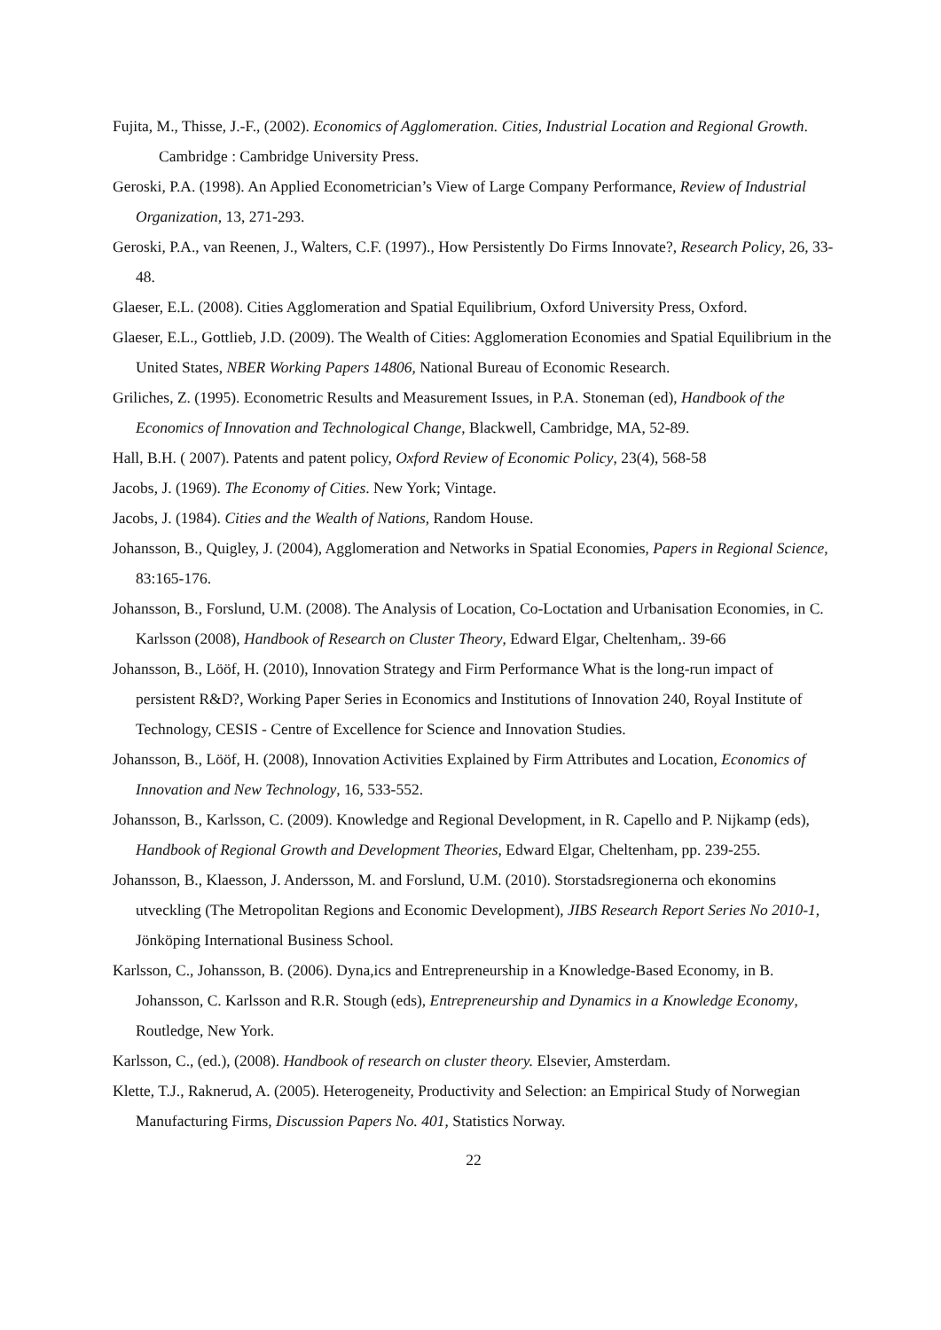Fujita, M., Thisse, J.-F., (2002). Economics of Agglomeration. Cities, Industrial Location and Regional Growth. Cambridge : Cambridge University Press.
Geroski, P.A. (1998). An Applied Econometrician’s View of Large Company Performance, Review of Industrial Organization, 13, 271-293.
Geroski, P.A., van Reenen, J., Walters, C.F. (1997)., How Persistently Do Firms Innovate?, Research Policy, 26, 33-48.
Glaeser, E.L. (2008). Cities Agglomeration and Spatial Equilibrium, Oxford University Press, Oxford.
Glaeser, E.L., Gottlieb, J.D. (2009). The Wealth of Cities: Agglomeration Economies and Spatial Equilibrium in the United States, NBER Working Papers 14806, National Bureau of Economic Research.
Griliches, Z. (1995). Econometric Results and Measurement Issues, in P.A. Stoneman (ed), Handbook of the Economics of Innovation and Technological Change, Blackwell, Cambridge, MA, 52-89.
Hall, B.H. ( 2007). Patents and patent policy, Oxford Review of Economic Policy, 23(4), 568-58
Jacobs, J. (1969). The Economy of Cities. New York; Vintage.
Jacobs, J. (1984). Cities and the Wealth of Nations, Random House.
Johansson, B., Quigley, J. (2004), Agglomeration and Networks in Spatial Economies, Papers in Regional Science, 83:165-176.
Johansson, B., Forslund, U.M. (2008). The Analysis of Location, Co-Loctation and Urbanisation Economies, in C. Karlsson (2008), Handbook of Research on Cluster Theory, Edward Elgar, Cheltenham,. 39-66
Johansson, B., Lööf, H. (2010), Innovation Strategy and Firm Performance What is the long-run impact of persistent R&D?, Working Paper Series in Economics and Institutions of Innovation 240, Royal Institute of Technology, CESIS - Centre of Excellence for Science and Innovation Studies.
Johansson, B., Lööf, H. (2008), Innovation Activities Explained by Firm Attributes and Location, Economics of Innovation and New Technology, 16, 533-552.
Johansson, B., Karlsson, C. (2009). Knowledge and Regional Development, in R. Capello and P. Nijkamp (eds), Handbook of Regional Growth and Development Theories, Edward Elgar, Cheltenham, pp. 239-255.
Johansson, B., Klaesson, J. Andersson, M. and Forslund, U.M. (2010). Storstadsregionerna och ekonomins utveckling (The Metropolitan Regions and Economic Development), JIBS Research Report Series No 2010-1, Jönköping International Business School.
Karlsson, C., Johansson, B. (2006). Dyna,ics and Entrepreneurship in a Knowledge-Based Economy, in B. Johansson, C. Karlsson and R.R. Stough (eds), Entrepreneurship and Dynamics in a Knowledge Economy, Routledge, New York.
Karlsson, C., (ed.), (2008). Handbook of research on cluster theory. Elsevier, Amsterdam.
Klette, T.J., Raknerud, A. (2005). Heterogeneity, Productivity and Selection: an Empirical Study of Norwegian Manufacturing Firms, Discussion Papers No. 401, Statistics Norway.
22